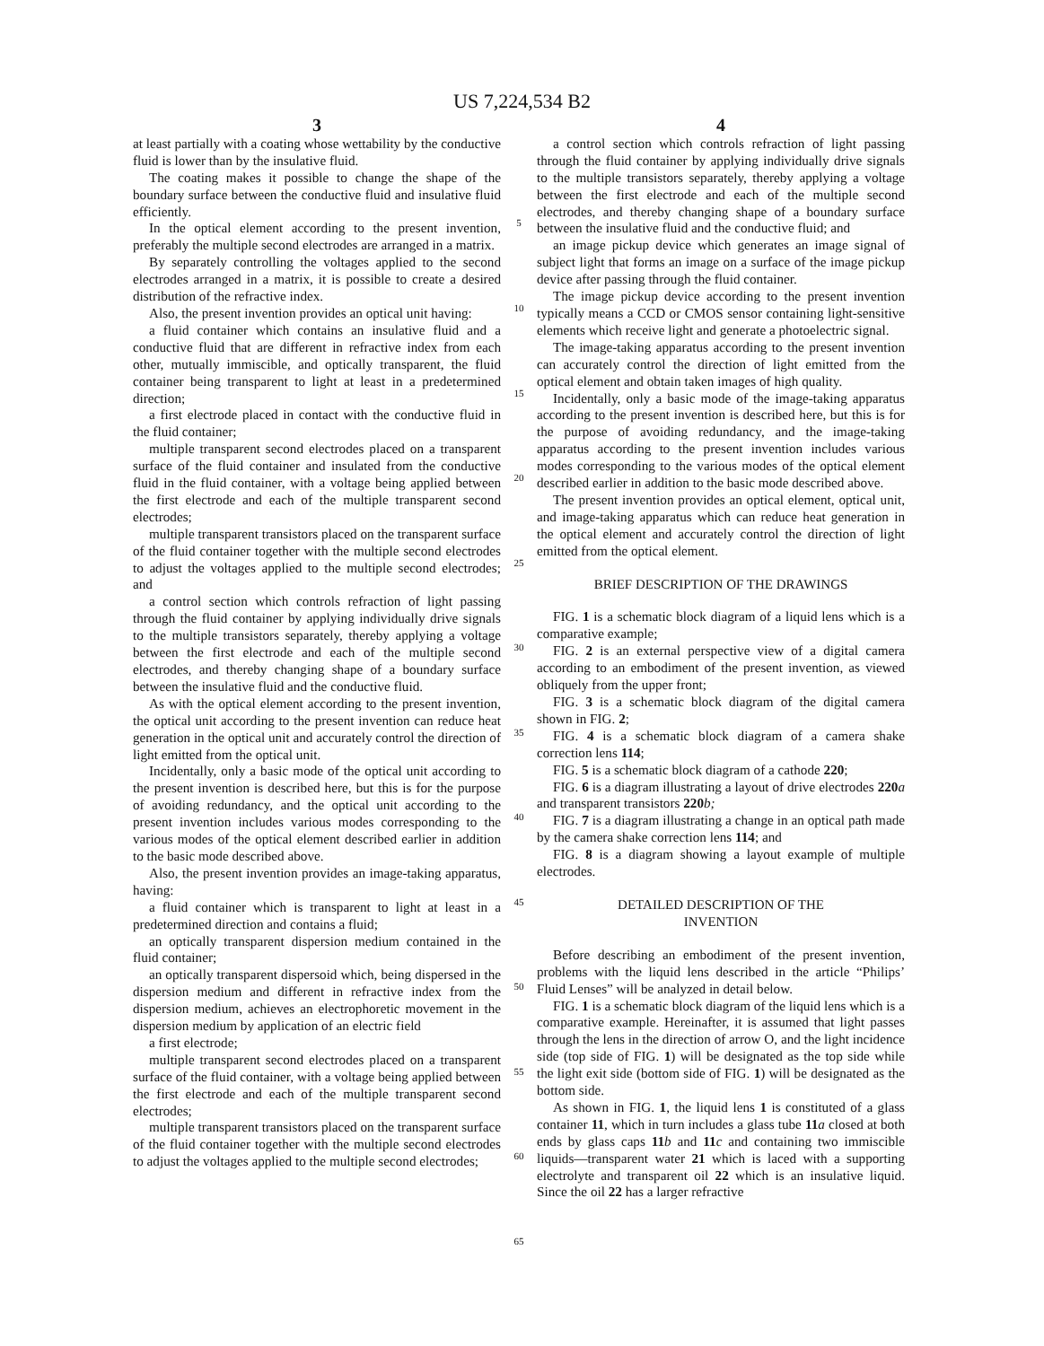US 7,224,534 B2
3
at least partially with a coating whose wettability by the conductive fluid is lower than by the insulative fluid.
The coating makes it possible to change the shape of the boundary surface between the conductive fluid and insulative fluid efficiently.
In the optical element according to the present invention, preferably the multiple second electrodes are arranged in a matrix.
By separately controlling the voltages applied to the second electrodes arranged in a matrix, it is possible to create a desired distribution of the refractive index.
Also, the present invention provides an optical unit having:
a fluid container which contains an insulative fluid and a conductive fluid that are different in refractive index from each other, mutually immiscible, and optically transparent, the fluid container being transparent to light at least in a predetermined direction;
a first electrode placed in contact with the conductive fluid in the fluid container;
multiple transparent second electrodes placed on a transparent surface of the fluid container and insulated from the conductive fluid in the fluid container, with a voltage being applied between the first electrode and each of the multiple transparent second electrodes;
multiple transparent transistors placed on the transparent surface of the fluid container together with the multiple second electrodes to adjust the voltages applied to the multiple second electrodes; and
a control section which controls refraction of light passing through the fluid container by applying individually drive signals to the multiple transistors separately, thereby applying a voltage between the first electrode and each of the multiple second electrodes, and thereby changing shape of a boundary surface between the insulative fluid and the conductive fluid.
As with the optical element according to the present invention, the optical unit according to the present invention can reduce heat generation in the optical unit and accurately control the direction of light emitted from the optical unit.
Incidentally, only a basic mode of the optical unit according to the present invention is described here, but this is for the purpose of avoiding redundancy, and the optical unit according to the present invention includes various modes corresponding to the various modes of the optical element described earlier in addition to the basic mode described above.
Also, the present invention provides an image-taking apparatus, having:
a fluid container which is transparent to light at least in a predetermined direction and contains a fluid;
an optically transparent dispersion medium contained in the fluid container;
an optically transparent dispersoid which, being dispersed in the dispersion medium and different in refractive index from the dispersion medium, achieves an electrophoretic movement in the dispersion medium by application of an electric field
a first electrode;
multiple transparent second electrodes placed on a transparent surface of the fluid container, with a voltage being applied between the first electrode and each of the multiple transparent second electrodes;
multiple transparent transistors placed on the transparent surface of the fluid container together with the multiple second electrodes to adjust the voltages applied to the multiple second electrodes;
5
10
15
20
25
30
35
40
45
50
55
60
65
4
a control section which controls refraction of light passing through the fluid container by applying individually drive signals to the multiple transistors separately, thereby applying a voltage between the first electrode and each of the multiple second electrodes, and thereby changing shape of a boundary surface between the insulative fluid and the conductive fluid; and
an image pickup device which generates an image signal of subject light that forms an image on a surface of the image pickup device after passing through the fluid container.
The image pickup device according to the present invention typically means a CCD or CMOS sensor containing light-sensitive elements which receive light and generate a photoelectric signal.
The image-taking apparatus according to the present invention can accurately control the direction of light emitted from the optical element and obtain taken images of high quality.
Incidentally, only a basic mode of the image-taking apparatus according to the present invention is described here, but this is for the purpose of avoiding redundancy, and the image-taking apparatus according to the present invention includes various modes corresponding to the various modes of the optical element described earlier in addition to the basic mode described above.
The present invention provides an optical element, optical unit, and image-taking apparatus which can reduce heat generation in the optical element and accurately control the direction of light emitted from the optical element.
BRIEF DESCRIPTION OF THE DRAWINGS
FIG. 1 is a schematic block diagram of a liquid lens which is a comparative example;
FIG. 2 is an external perspective view of a digital camera according to an embodiment of the present invention, as viewed obliquely from the upper front;
FIG. 3 is a schematic block diagram of the digital camera shown in FIG. 2;
FIG. 4 is a schematic block diagram of a camera shake correction lens 114;
FIG. 5 is a schematic block diagram of a cathode 220;
FIG. 6 is a diagram illustrating a layout of drive electrodes 220 a and transparent transistors 220 b;
FIG. 7 is a diagram illustrating a change in an optical path made by the camera shake correction lens 114; and
FIG. 8 is a diagram showing a layout example of multiple electrodes.
DETAILED DESCRIPTION OF THE
INVENTION
Before describing an embodiment of the present invention, problems with the liquid lens described in the article “Philips’ Fluid Lenses” will be analyzed in detail below.
FIG. 1 is a schematic block diagram of the liquid lens which is a comparative example. Hereinafter, it is assumed that light passes through the lens in the direction of arrow O, and the light incidence side (top side of FIG. 1) will be designated as the top side while the light exit side (bottom side of FIG. 1) will be designated as the bottom side.
As shown in FIG. 1, the liquid lens 1 is constituted of a glass container 11, which in turn includes a glass tube 11 a closed at both ends by glass caps 11 b and 11 c and containing two immiscible liquids—transparent water 21 which is laced with a supporting electrolyte and transparent oil 22 which is an insulative liquid. Since the oil 22 has a larger refractive